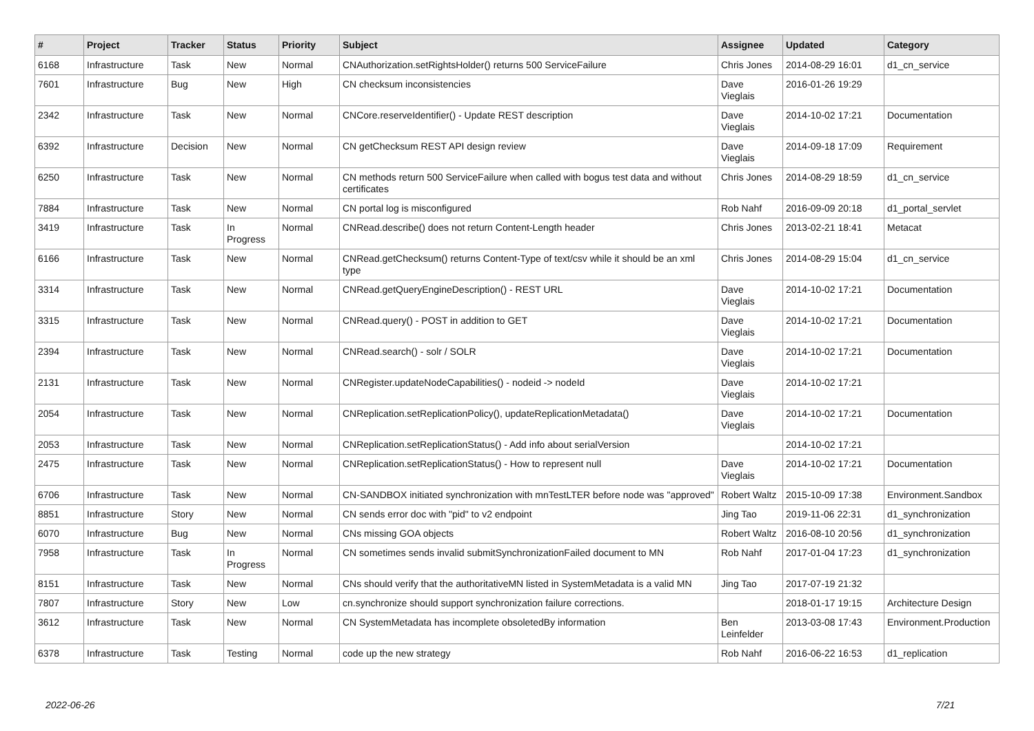| # | Project | Tracker | Status | Priority | Subject | Assignee | Updated | Category |
| --- | --- | --- | --- | --- | --- | --- | --- | --- |
| 6168 | Infrastructure | Task | New | Normal | CNAuthorization.setRightsHolder() returns 500 ServiceFailure | Chris Jones | 2014-08-29 16:01 | d1_cn_service |
| 7601 | Infrastructure | Bug | New | High | CN checksum inconsistencies | Dave Vieglais | 2016-01-26 19:29 | |
| 2342 | Infrastructure | Task | New | Normal | CNCore.reserveIdentifier() - Update REST description | Dave Vieglais | 2014-10-02 17:21 | Documentation |
| 6392 | Infrastructure | Decision | New | Normal | CN getChecksum REST API design review | Dave Vieglais | 2014-09-18 17:09 | Requirement |
| 6250 | Infrastructure | Task | New | Normal | CN methods return 500 ServiceFailure when called with bogus test data and without certificates | Chris Jones | 2014-08-29 18:59 | d1_cn_service |
| 7884 | Infrastructure | Task | New | Normal | CN portal log is misconfigured | Rob Nahf | 2016-09-09 20:18 | d1_portal_servlet |
| 3419 | Infrastructure | Task | In Progress | Normal | CNRead.describe() does not return Content-Length header | Chris Jones | 2013-02-21 18:41 | Metacat |
| 6166 | Infrastructure | Task | New | Normal | CNRead.getChecksum() returns Content-Type of text/csv while it should be an xml type | Chris Jones | 2014-08-29 15:04 | d1_cn_service |
| 3314 | Infrastructure | Task | New | Normal | CNRead.getQueryEngineDescription() - REST URL | Dave Vieglais | 2014-10-02 17:21 | Documentation |
| 3315 | Infrastructure | Task | New | Normal | CNRead.query() - POST in addition to GET | Dave Vieglais | 2014-10-02 17:21 | Documentation |
| 2394 | Infrastructure | Task | New | Normal | CNRead.search() - solr / SOLR | Dave Vieglais | 2014-10-02 17:21 | Documentation |
| 2131 | Infrastructure | Task | New | Normal | CNRegister.updateNodeCapabilities() - nodeid -> nodeId | Dave Vieglais | 2014-10-02 17:21 | |
| 2054 | Infrastructure | Task | New | Normal | CNReplication.setReplicationPolicy(), updateReplicationMetadata() | Dave Vieglais | 2014-10-02 17:21 | Documentation |
| 2053 | Infrastructure | Task | New | Normal | CNReplication.setReplicationStatus() - Add info about serialVersion | | 2014-10-02 17:21 | |
| 2475 | Infrastructure | Task | New | Normal | CNReplication.setReplicationStatus() - How to represent null | Dave Vieglais | 2014-10-02 17:21 | Documentation |
| 6706 | Infrastructure | Task | New | Normal | CN-SANDBOX initiated synchronization with mnTestLTER before node was "approved" | Robert Waltz | 2015-10-09 17:38 | Environment.Sandbox |
| 8851 | Infrastructure | Story | New | Normal | CN sends error doc with "pid" to v2 endpoint | Jing Tao | 2019-11-06 22:31 | d1_synchronization |
| 6070 | Infrastructure | Bug | New | Normal | CNs missing GOA objects | Robert Waltz | 2016-08-10 20:56 | d1_synchronization |
| 7958 | Infrastructure | Task | In Progress | Normal | CN sometimes sends invalid submitSynchronizationFailed document to MN | Rob Nahf | 2017-01-04 17:23 | d1_synchronization |
| 8151 | Infrastructure | Task | New | Normal | CNs should verify that the authoritativeMN listed in SystemMetadata is a valid MN | Jing Tao | 2017-07-19 21:32 | |
| 7807 | Infrastructure | Story | New | Low | cn.synchronize should support synchronization failure corrections. | | 2018-01-17 19:15 | Architecture Design |
| 3612 | Infrastructure | Task | New | Normal | CN SystemMetadata has incomplete obsoletedBy information | Ben Leinfelder | 2013-03-08 17:43 | Environment.Production |
| 6378 | Infrastructure | Task | Testing | Normal | code up the new strategy | Rob Nahf | 2016-06-22 16:53 | d1_replication |
2022-06-26 7/21